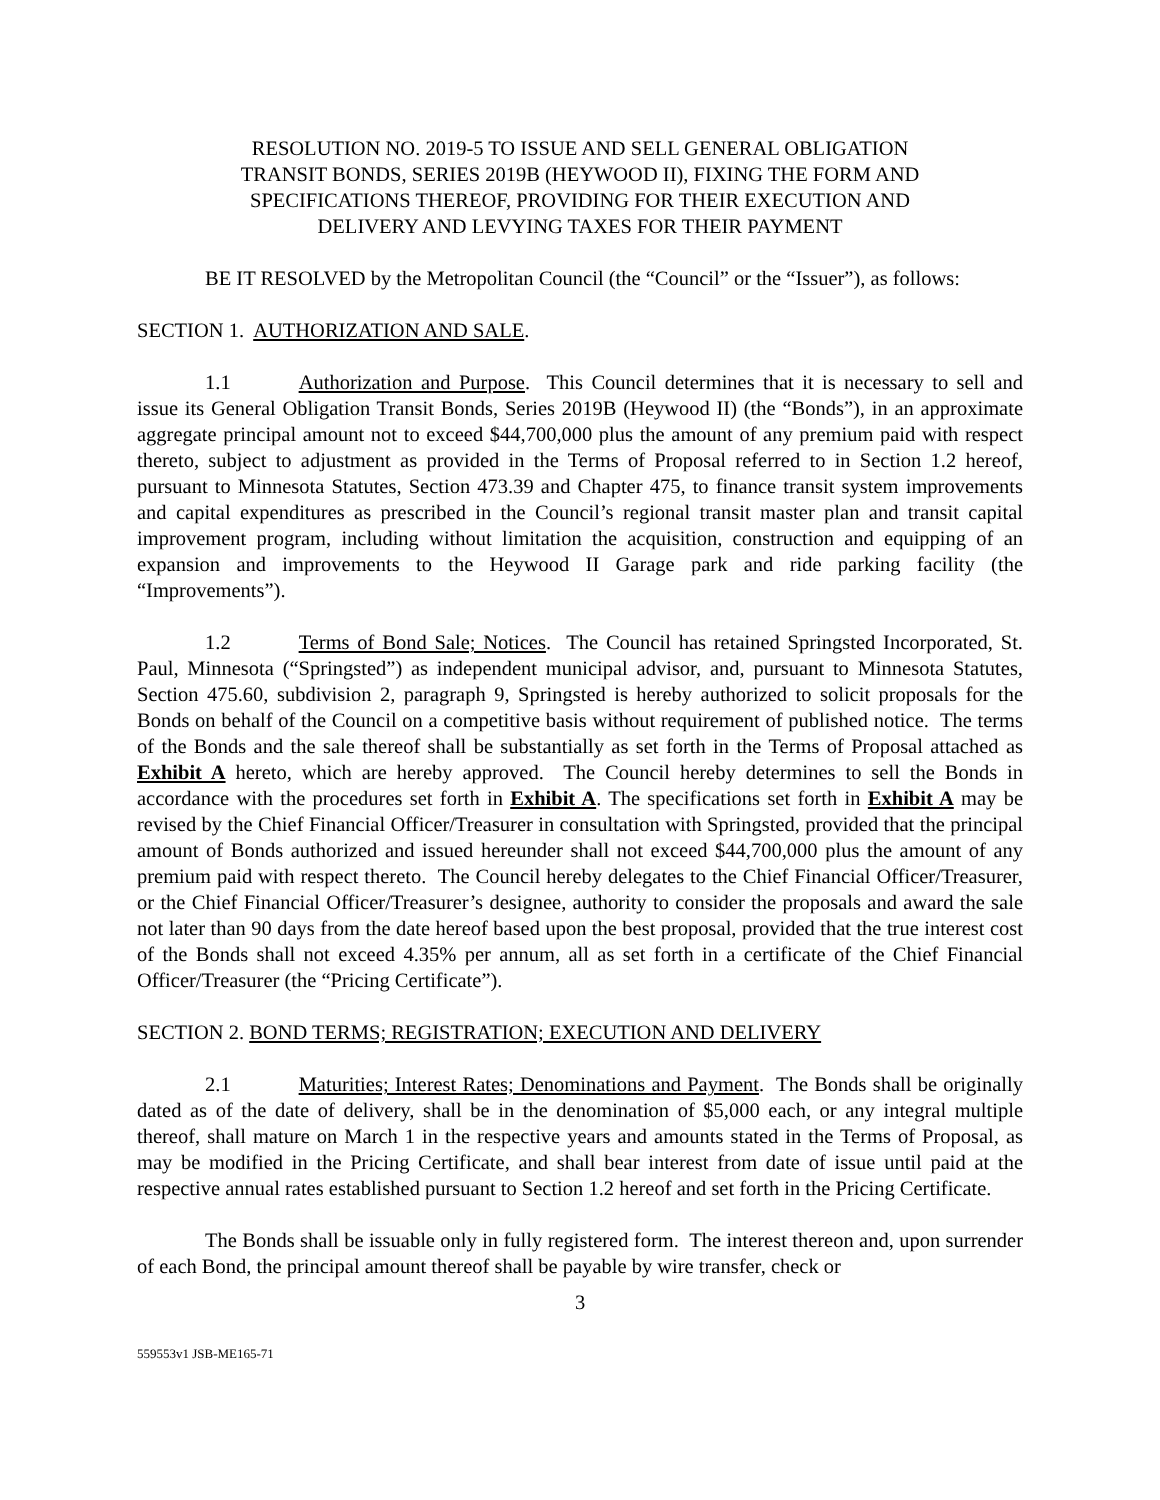RESOLUTION NO. 2019-5 TO ISSUE AND SELL GENERAL OBLIGATION
TRANSIT BONDS, SERIES 2019B (HEYWOOD II), FIXING THE FORM AND
SPECIFICATIONS THEREOF, PROVIDING FOR THEIR EXECUTION AND
DELIVERY AND LEVYING TAXES FOR THEIR PAYMENT
BE IT RESOLVED by the Metropolitan Council (the “Council” or the “Issuer”), as follows:
SECTION 1. AUTHORIZATION AND SALE.
1.1 Authorization and Purpose. This Council determines that it is necessary to sell and issue its General Obligation Transit Bonds, Series 2019B (Heywood II) (the “Bonds”), in an approximate aggregate principal amount not to exceed $44,700,000 plus the amount of any premium paid with respect thereto, subject to adjustment as provided in the Terms of Proposal referred to in Section 1.2 hereof, pursuant to Minnesota Statutes, Section 473.39 and Chapter 475, to finance transit system improvements and capital expenditures as prescribed in the Council’s regional transit master plan and transit capital improvement program, including without limitation the acquisition, construction and equipping of an expansion and improvements to the Heywood II Garage park and ride parking facility (the “Improvements”).
1.2 Terms of Bond Sale; Notices. The Council has retained Springsted Incorporated, St. Paul, Minnesota (“Springsted”) as independent municipal advisor, and, pursuant to Minnesota Statutes, Section 475.60, subdivision 2, paragraph 9, Springsted is hereby authorized to solicit proposals for the Bonds on behalf of the Council on a competitive basis without requirement of published notice. The terms of the Bonds and the sale thereof shall be substantially as set forth in the Terms of Proposal attached as Exhibit A hereto, which are hereby approved. The Council hereby determines to sell the Bonds in accordance with the procedures set forth in Exhibit A. The specifications set forth in Exhibit A may be revised by the Chief Financial Officer/Treasurer in consultation with Springsted, provided that the principal amount of Bonds authorized and issued hereunder shall not exceed $44,700,000 plus the amount of any premium paid with respect thereto. The Council hereby delegates to the Chief Financial Officer/Treasurer, or the Chief Financial Officer/Treasurer’s designee, authority to consider the proposals and award the sale not later than 90 days from the date hereof based upon the best proposal, provided that the true interest cost of the Bonds shall not exceed 4.35% per annum, all as set forth in a certificate of the Chief Financial Officer/Treasurer (the “Pricing Certificate”).
SECTION 2. BOND TERMS; REGISTRATION; EXECUTION AND DELIVERY
2.1 Maturities; Interest Rates; Denominations and Payment. The Bonds shall be originally dated as of the date of delivery, shall be in the denomination of $5,000 each, or any integral multiple thereof, shall mature on March 1 in the respective years and amounts stated in the Terms of Proposal, as may be modified in the Pricing Certificate, and shall bear interest from date of issue until paid at the respective annual rates established pursuant to Section 1.2 hereof and set forth in the Pricing Certificate.
The Bonds shall be issuable only in fully registered form. The interest thereon and, upon surrender of each Bond, the principal amount thereof shall be payable by wire transfer, check or
3
559553v1 JSB-ME165-71